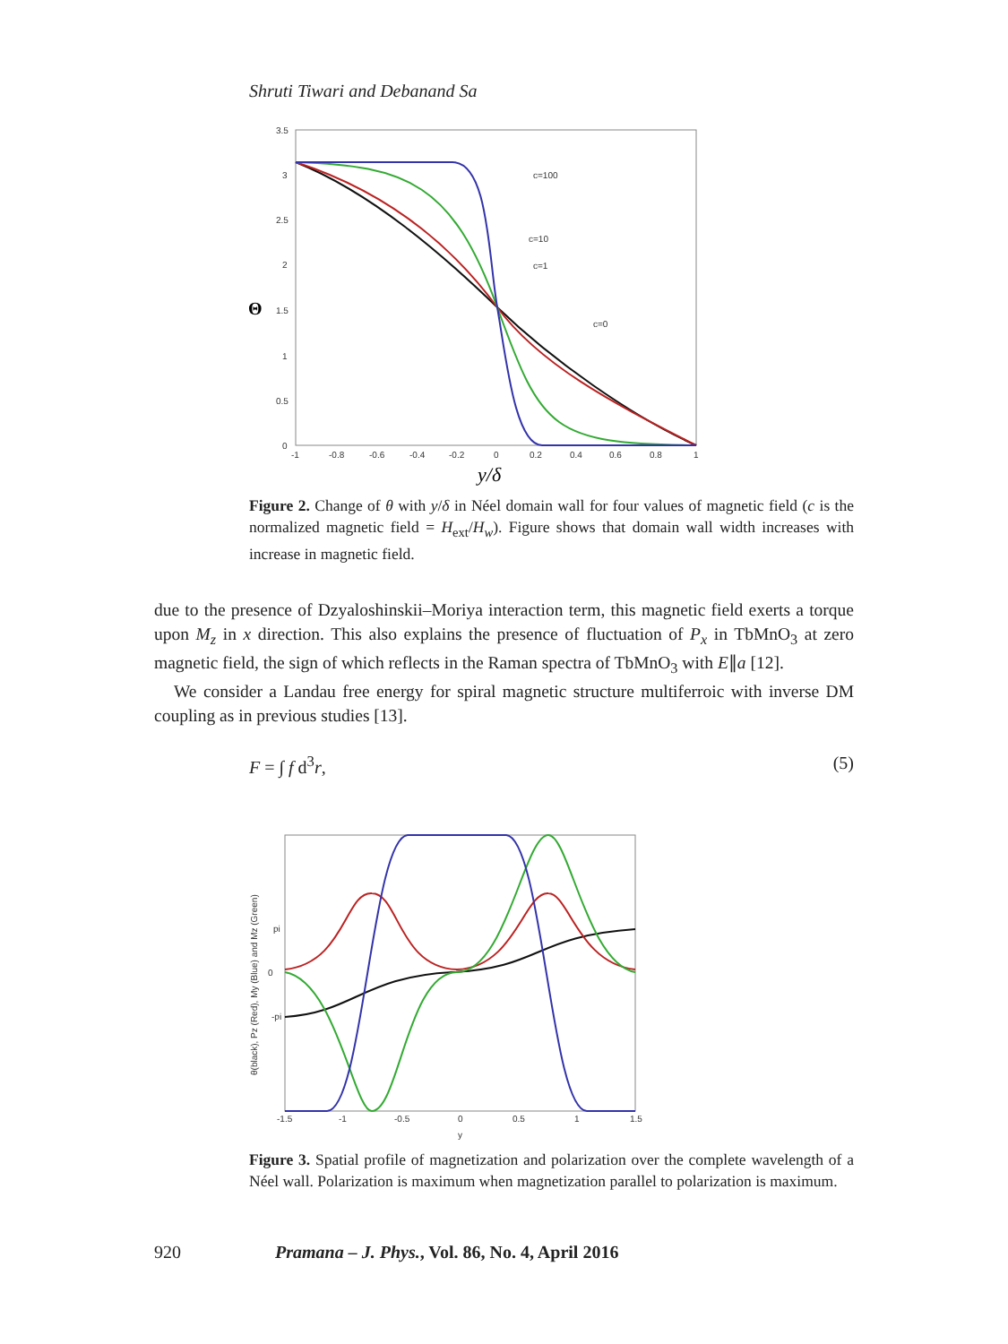Shruti Tiwari and Debanand Sa
3.5
3
2.5
2
1.5
1
0.5
0
-1
-0.8
-0.6
-0.4
-0.2
0
0.2
0.4
0.6
0.8
1
c=100
c=10
c=1
c=0
Θ
y/δ
Figure 2. Change of θ with y/δ in Néel domain wall for four values of magnetic field (c is the normalized magnetic field = H<sub>ext</sub>/H<sub>w</sub>). Figure shows that domain wall width increases with increase in magnetic field.
due to the presence of Dzyaloshinskii–Moriya interaction term, this magnetic field exerts a torque upon M<sub>z</sub> in x direction. This also explains the presence of fluctuation of P<sub>x</sub> in TbMnO<sub>3</sub> at zero magnetic field, the sign of which reflects in the Raman spectra of TbMnO<sub>3</sub> with E∥a [12].
We consider a Landau free energy for spiral magnetic structure multiferroic with inverse DM coupling as in previous studies [13].
F = ∫ f d<sup>3</sup>r, (5)
pi
0
-pi
-1.5
-1
-0.5
0
0.5
1
1.5
y
θ(black), Pz (Red), My (Blue) and Mz (Green)
Figure 3. Spatial profile of magnetization and polarization over the complete wavelength of a Néel wall. Polarization is maximum when magnetization parallel to polarization is maximum.
920 Pramana – J. Phys., Vol. 86, No. 4, April 2016